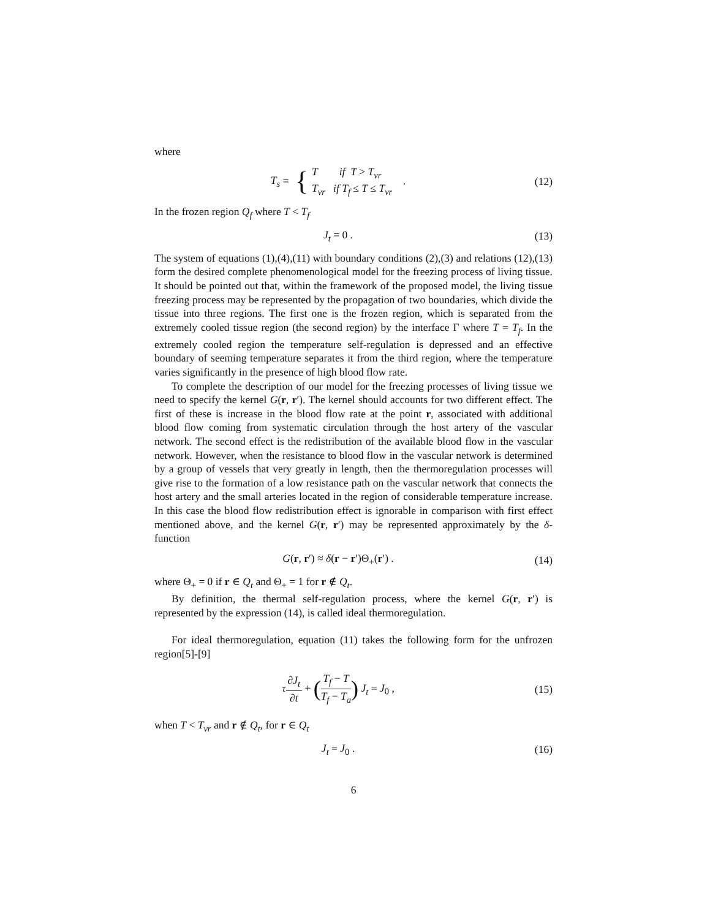where
T<sub>s</sub> = { T if T > T<sub>vr</sub>
T<sub>vr</sub> if T<sub>f</sub> ≤ T ≤ T<sub>vr</sub> .
(12)
In the frozen region Q<sub>f</sub> where T < T<sub>f</sub>
J<sub>t</sub> = 0 . (13)
The system of equations (1),(4),(11) with boundary conditions (2),(3) and relations (12),(13) form the desired complete phenomenological model for the freezing process of living tissue. It should be pointed out that, within the framework of the proposed model, the living tissue freezing process may be represented by the propagation of two boundaries, which divide the tissue into three regions. The first one is the frozen region, which is separated from the extremely cooled tissue region (the second region) by the interface Γ where T = T<sub>f</sub>. In the extremely cooled region the temperature self-regulation is depressed and an effective boundary of seeming temperature separates it from the third region, where the temperature varies significantly in the presence of high blood flow rate.
To complete the description of our model for the freezing processes of living tissue we need to specify the kernel G(r, r′). The kernel should accounts for two different effect. The first of these is increase in the blood flow rate at the point r, associated with additional blood flow coming from systematic circulation through the host artery of the vascular network. The second effect is the redistribution of the available blood flow in the vascular network. However, when the resistance to blood flow in the vascular network is determined by a group of vessels that very greatly in length, then the thermoregulation processes will give rise to the formation of a low resistance path on the vascular network that connects the host artery and the small arteries located in the region of considerable temperature increase. In this case the blood flow redistribution effect is ignorable in comparison with first effect mentioned above, and the kernel G(r, r′) may be represented approximately by the δ-function
G(r, r′) ≈ δ(r − r′)Θ<sub>+</sub>(r′) . (14)
where Θ<sub>+</sub> = 0 if r ∈ Q<sub>t</sub> and Θ<sub>+</sub> = 1 for r ∉ Q<sub>t</sub>.
By definition, the thermal self-regulation process, where the kernel G(r, r′) is represented by the expression (14), is called ideal thermoregulation.
For ideal thermoregulation, equation (11) takes the following form for the unfrozen region[5]-[9]
τ∂J<sub>t</sub> ∂t + (T<sub>f</sub> − T T<sub>f</sub> − T<sub>a</sub>) J<sub>t</sub> = J<sub>0</sub> ,
(15)
when T < T<sub>vr</sub> and r ∉ Q<sub>t</sub>, for r ∈ Q<sub>t</sub>
J<sub>t</sub> = J<sub>0</sub> . (16)
6